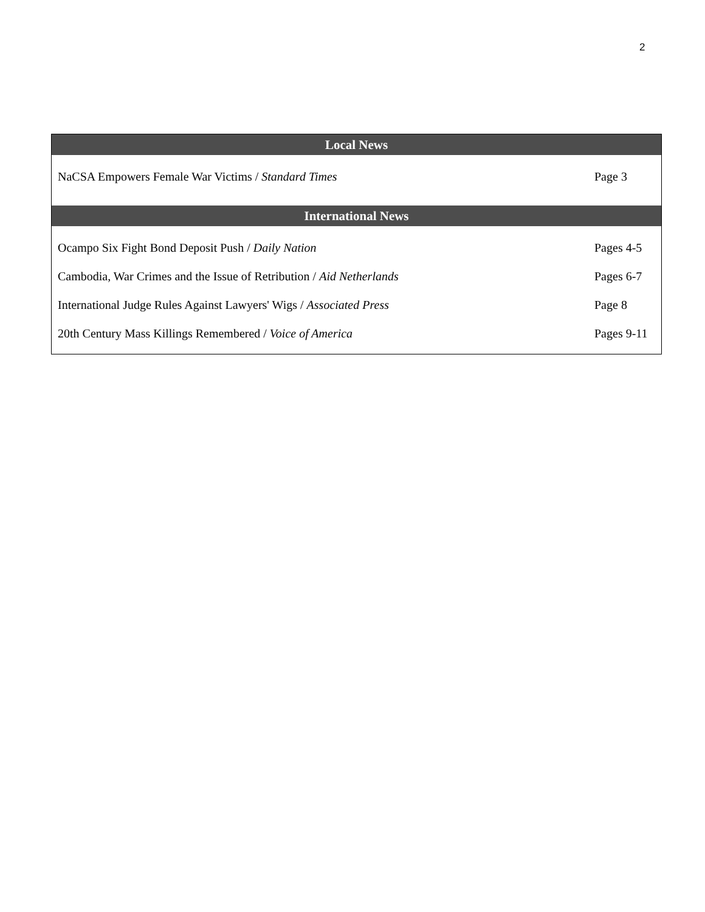2
| Local News | |
| --- | --- |
| NaCSA Empowers Female War Victims / Standard Times | Page 3 |
| International News | |
| Ocampo Six Fight Bond Deposit Push / Daily Nation | Pages 4-5 |
| Cambodia, War Crimes and the Issue of Retribution / Aid Netherlands | Pages 6-7 |
| International Judge Rules Against Lawyers' Wigs / Associated Press | Page 8 |
| 20th Century Mass Killings Remembered / Voice of America | Pages 9-11 |